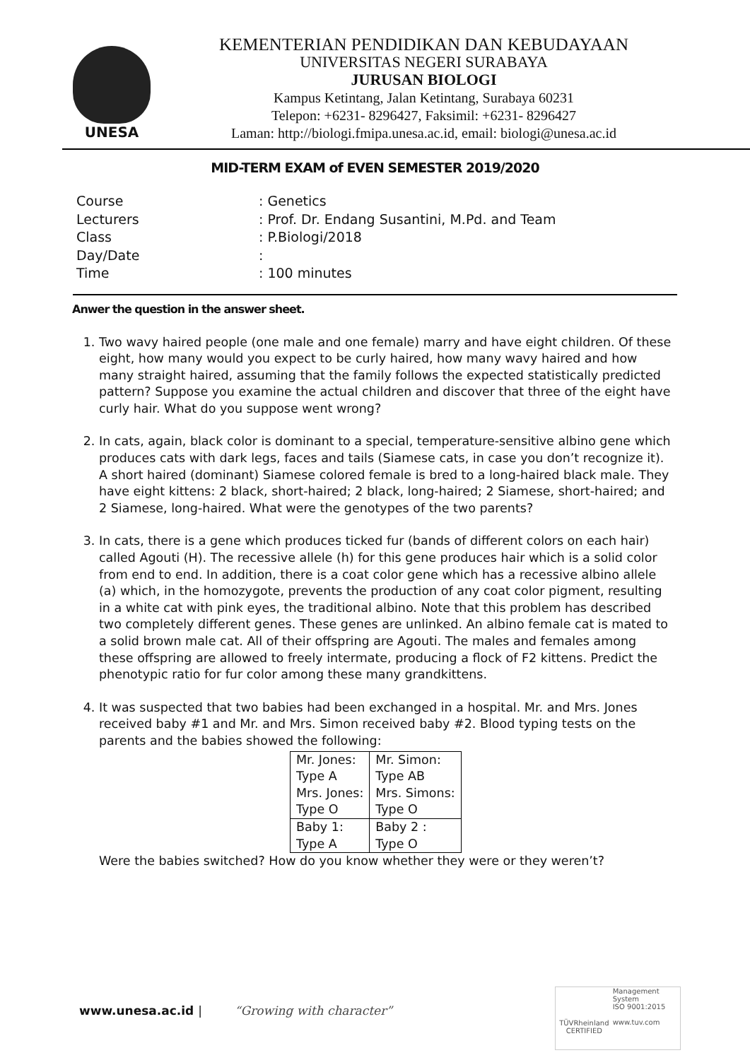UNESA
KEMENTERIAN PENDIDIKAN DAN KEBUDAYAAN
UNIVERSITAS NEGERI SURABAYA
JURUSAN BIOLOGI
Kampus Ketintang, Jalan Ketintang, Surabaya 60231
Telepon: +6231- 8296427, Faksimil: +6231- 8296427
Laman: http://biologi.fmipa.unesa.ac.id, email: biologi@unesa.ac.id
MID-TERM EXAM of EVEN SEMESTER 2019/2020
| Course | : Genetics |
| Lecturers | : Prof. Dr. Endang Susantini, M.Pd. and Team |
| Class | : P.Biologi/2018 |
| Day/Date | : |
| Time | : 100 minutes |
Anwer the question in the answer sheet.
1. Two wavy haired people (one male and one female) marry and have eight children. Of these eight, how many would you expect to be curly haired, how many wavy haired and how many straight haired, assuming that the family follows the expected statistically predicted pattern? Suppose you examine the actual children and discover that three of the eight have curly hair. What do you suppose went wrong?
2. In cats, again, black color is dominant to a special, temperature-sensitive albino gene which produces cats with dark legs, faces and tails (Siamese cats, in case you don’t recognize it). A short haired (dominant) Siamese colored female is bred to a long-haired black male. They have eight kittens: 2 black, short-haired; 2 black, long-haired; 2 Siamese, short-haired; and 2 Siamese, long-haired. What were the genotypes of the two parents?
3. In cats, there is a gene which produces ticked fur (bands of different colors on each hair) called Agouti (H). The recessive allele (h) for this gene produces hair which is a solid color from end to end. In addition, there is a coat color gene which has a recessive albino allele (a) which, in the homozygote, prevents the production of any coat color pigment, resulting in a white cat with pink eyes, the traditional albino. Note that this problem has described two completely different genes. These genes are unlinked. An albino female cat is mated to a solid brown male cat. All of their offspring are Agouti. The males and females among these offspring are allowed to freely intermate, producing a flock of F2 kittens. Predict the phenotypic ratio for fur color among these many grandkittens.
4. It was suspected that two babies had been exchanged in a hospital. Mr. and Mrs. Jones received baby #1 and Mr. and Mrs. Simon received baby #2. Blood typing tests on the parents and the babies showed the following:
| Mr. Jones: Type A Mrs. Jones: Type O | Mr. Simon: Type AB Mrs. Simons: Type O |
| Baby 1: Type A | Baby 2 : Type O |
Were the babies switched? How do you know whether they were or they weren’t?
www.unesa.ac.id | “Growing with character”
TÜVRheinland
CERTIFIED
Management System
ISO 9001:2015
www.tuv.com